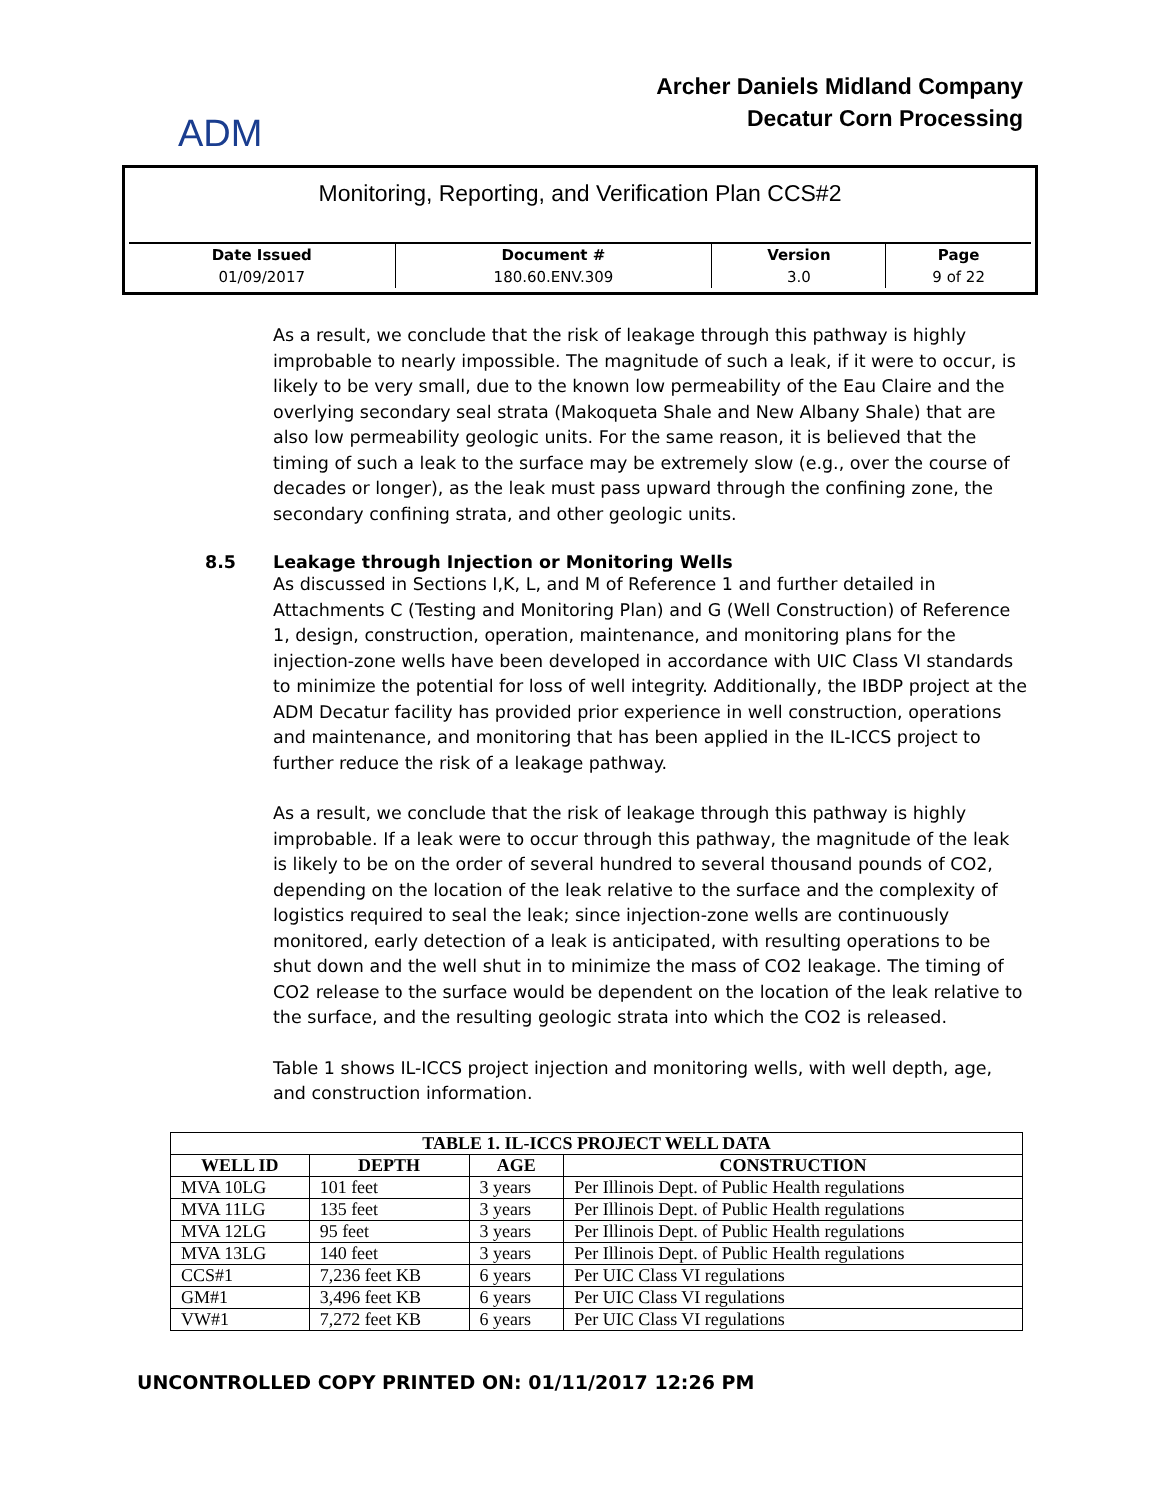ADM
Archer Daniels Midland Company
Decatur Corn Processing
Monitoring, Reporting, and Verification Plan CCS#2
| Date Issued | Document # | Version | Page |
| --- | --- | --- | --- |
| 01/09/2017 | 180.60.ENV.309 | 3.0 | 9 of 22 |
As a result, we conclude that the risk of leakage through this pathway is highly improbable to nearly impossible. The magnitude of such a leak, if it were to occur, is likely to be very small, due to the known low permeability of the Eau Claire and the overlying secondary seal strata (Makoqueta Shale and New Albany Shale) that are also low permeability geologic units. For the same reason, it is believed that the timing of such a leak to the surface may be extremely slow (e.g., over the course of decades or longer), as the leak must pass upward through the confining zone, the secondary confining strata, and other geologic units.
8.5 Leakage through Injection or Monitoring Wells
As discussed in Sections I,K, L, and M of Reference 1 and further detailed in Attachments C (Testing and Monitoring Plan) and G (Well Construction) of Reference 1, design, construction, operation, maintenance, and monitoring plans for the injection-zone wells have been developed in accordance with UIC Class VI standards to minimize the potential for loss of well integrity. Additionally, the IBDP project at the ADM Decatur facility has provided prior experience in well construction, operations and maintenance, and monitoring that has been applied in the IL-ICCS project to further reduce the risk of a leakage pathway.
As a result, we conclude that the risk of leakage through this pathway is highly improbable. If a leak were to occur through this pathway, the magnitude of the leak is likely to be on the order of several hundred to several thousand pounds of CO2, depending on the location of the leak relative to the surface and the complexity of logistics required to seal the leak; since injection-zone wells are continuously monitored, early detection of a leak is anticipated, with resulting operations to be shut down and the well shut in to minimize the mass of CO2 leakage. The timing of CO2 release to the surface would be dependent on the location of the leak relative to the surface, and the resulting geologic strata into which the CO2 is released.
Table 1 shows IL-ICCS project injection and monitoring wells, with well depth, age, and construction information.
| TABLE 1. IL-ICCS PROJECT WELL DATA | | | |
| --- | --- | --- | --- |
| WELL ID | DEPTH | AGE | CONSTRUCTION |
| MVA 10LG | 101 feet | 3 years | Per Illinois Dept. of Public Health regulations |
| MVA 11LG | 135 feet | 3 years | Per Illinois Dept. of Public Health regulations |
| MVA 12LG | 95 feet | 3 years | Per Illinois Dept. of Public Health regulations |
| MVA 13LG | 140 feet | 3 years | Per Illinois Dept. of Public Health regulations |
| CCS#1 | 7,236 feet KB | 6 years | Per UIC Class VI regulations |
| GM#1 | 3,496 feet KB | 6 years | Per UIC Class VI regulations |
| VW#1 | 7,272 feet KB | 6 years | Per UIC Class VI regulations |
UNCONTROLLED COPY PRINTED ON: 01/11/2017 12:26 PM